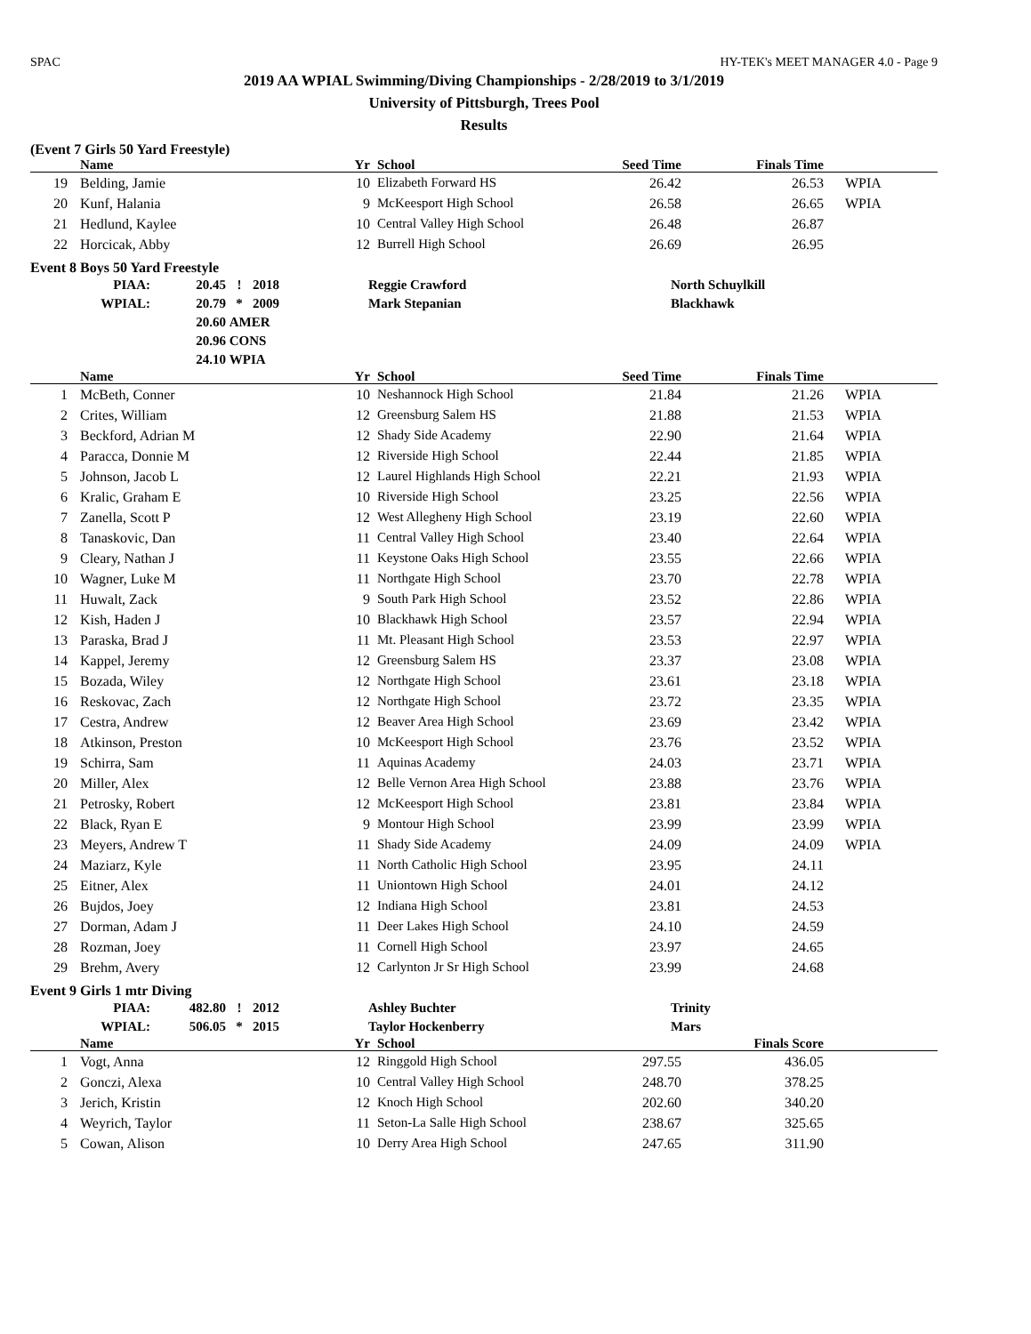SPAC HY-TEK's MEET MANAGER 4.0 - Page 9
2019 AA WPIAL Swimming/Diving Championships - 2/28/2019 to 3/1/2019
University of Pittsburgh, Trees Pool
Results
(Event 7 Girls 50 Yard Freestyle)
| | Name | Yr | School | Seed Time | Finals Time | |
| --- | --- | --- | --- | --- | --- | --- |
| 19 | Belding, Jamie | 10 | Elizabeth Forward HS | 26.42 | 26.53 | WPIA |
| 20 | Kunf, Halania | 9 | McKeesport High School | 26.58 | 26.65 | WPIA |
| 21 | Hedlund, Kaylee | 10 | Central Valley High School | 26.48 | 26.87 | |
| 22 | Horcicak, Abby | 12 | Burrell High School | 26.69 | 26.95 | |
Event 8 Boys 50 Yard Freestyle
| PIAA: | 20.45 | ! | 2018 | Reggie Crawford | North Schuylkill |
| WPIAL: | 20.79 | * | 2009 | Mark Stepanian | Blackhawk |
| | 20.60 | AMER | | | |
| | 20.96 | CONS | | | |
| | 24.10 | WPIA | | | |
| | Name | Yr | School | Seed Time | Finals Time | |
| --- | --- | --- | --- | --- | --- | --- |
| 1 | McBeth, Conner | 10 | Neshannock High School | 21.84 | 21.26 | WPIA |
| 2 | Crites, William | 12 | Greensburg Salem HS | 21.88 | 21.53 | WPIA |
| 3 | Beckford, Adrian M | 12 | Shady Side Academy | 22.90 | 21.64 | WPIA |
| 4 | Paracca, Donnie M | 12 | Riverside High School | 22.44 | 21.85 | WPIA |
| 5 | Johnson, Jacob L | 12 | Laurel Highlands High School | 22.21 | 21.93 | WPIA |
| 6 | Kralic, Graham E | 10 | Riverside High School | 23.25 | 22.56 | WPIA |
| 7 | Zanella, Scott P | 12 | West Allegheny High School | 23.19 | 22.60 | WPIA |
| 8 | Tanaskovic, Dan | 11 | Central Valley High School | 23.40 | 22.64 | WPIA |
| 9 | Cleary, Nathan J | 11 | Keystone Oaks High School | 23.55 | 22.66 | WPIA |
| 10 | Wagner, Luke M | 11 | Northgate High School | 23.70 | 22.78 | WPIA |
| 11 | Huwalt, Zack | 9 | South Park High School | 23.52 | 22.86 | WPIA |
| 12 | Kish, Haden J | 10 | Blackhawk High School | 23.57 | 22.94 | WPIA |
| 13 | Paraska, Brad J | 11 | Mt. Pleasant High School | 23.53 | 22.97 | WPIA |
| 14 | Kappel, Jeremy | 12 | Greensburg Salem HS | 23.37 | 23.08 | WPIA |
| 15 | Bozada, Wiley | 12 | Northgate High School | 23.61 | 23.18 | WPIA |
| 16 | Reskovac, Zach | 12 | Northgate High School | 23.72 | 23.35 | WPIA |
| 17 | Cestra, Andrew | 12 | Beaver Area High School | 23.69 | 23.42 | WPIA |
| 18 | Atkinson, Preston | 10 | McKeesport High School | 23.76 | 23.52 | WPIA |
| 19 | Schirra, Sam | 11 | Aquinas Academy | 24.03 | 23.71 | WPIA |
| 20 | Miller, Alex | 12 | Belle Vernon Area High School | 23.88 | 23.76 | WPIA |
| 21 | Petrosky, Robert | 12 | McKeesport High School | 23.81 | 23.84 | WPIA |
| 22 | Black, Ryan E | 9 | Montour High School | 23.99 | 23.99 | WPIA |
| 23 | Meyers, Andrew T | 11 | Shady Side Academy | 24.09 | 24.09 | WPIA |
| 24 | Maziarz, Kyle | 11 | North Catholic High School | 23.95 | 24.11 | |
| 25 | Eitner, Alex | 11 | Uniontown High School | 24.01 | 24.12 | |
| 26 | Bujdos, Joey | 12 | Indiana High School | 23.81 | 24.53 | |
| 27 | Dorman, Adam J | 11 | Deer Lakes High School | 24.10 | 24.59 | |
| 28 | Rozman, Joey | 11 | Cornell High School | 23.97 | 24.65 | |
| 29 | Brehm, Avery | 12 | Carlynton Jr Sr High School | 23.99 | 24.68 | |
Event 9 Girls 1 mtr Diving
| PIAA: | 482.80 | ! | 2012 | Ashley Buchter | Trinity |
| WPIAL: | 506.05 | * | 2015 | Taylor Hockenberry | Mars |
| | Name | Yr | School | | Finals Score | |
| --- | --- | --- | --- | --- | --- | --- |
| 1 | Vogt, Anna | 12 | Ringgold High School | 297.55 | 436.05 | |
| 2 | Gonczi, Alexa | 10 | Central Valley High School | 248.70 | 378.25 | |
| 3 | Jerich, Kristin | 12 | Knoch High School | 202.60 | 340.20 | |
| 4 | Weyrich, Taylor | 11 | Seton-La Salle High School | 238.67 | 325.65 | |
| 5 | Cowan, Alison | 10 | Derry Area High School | 247.65 | 311.90 | |